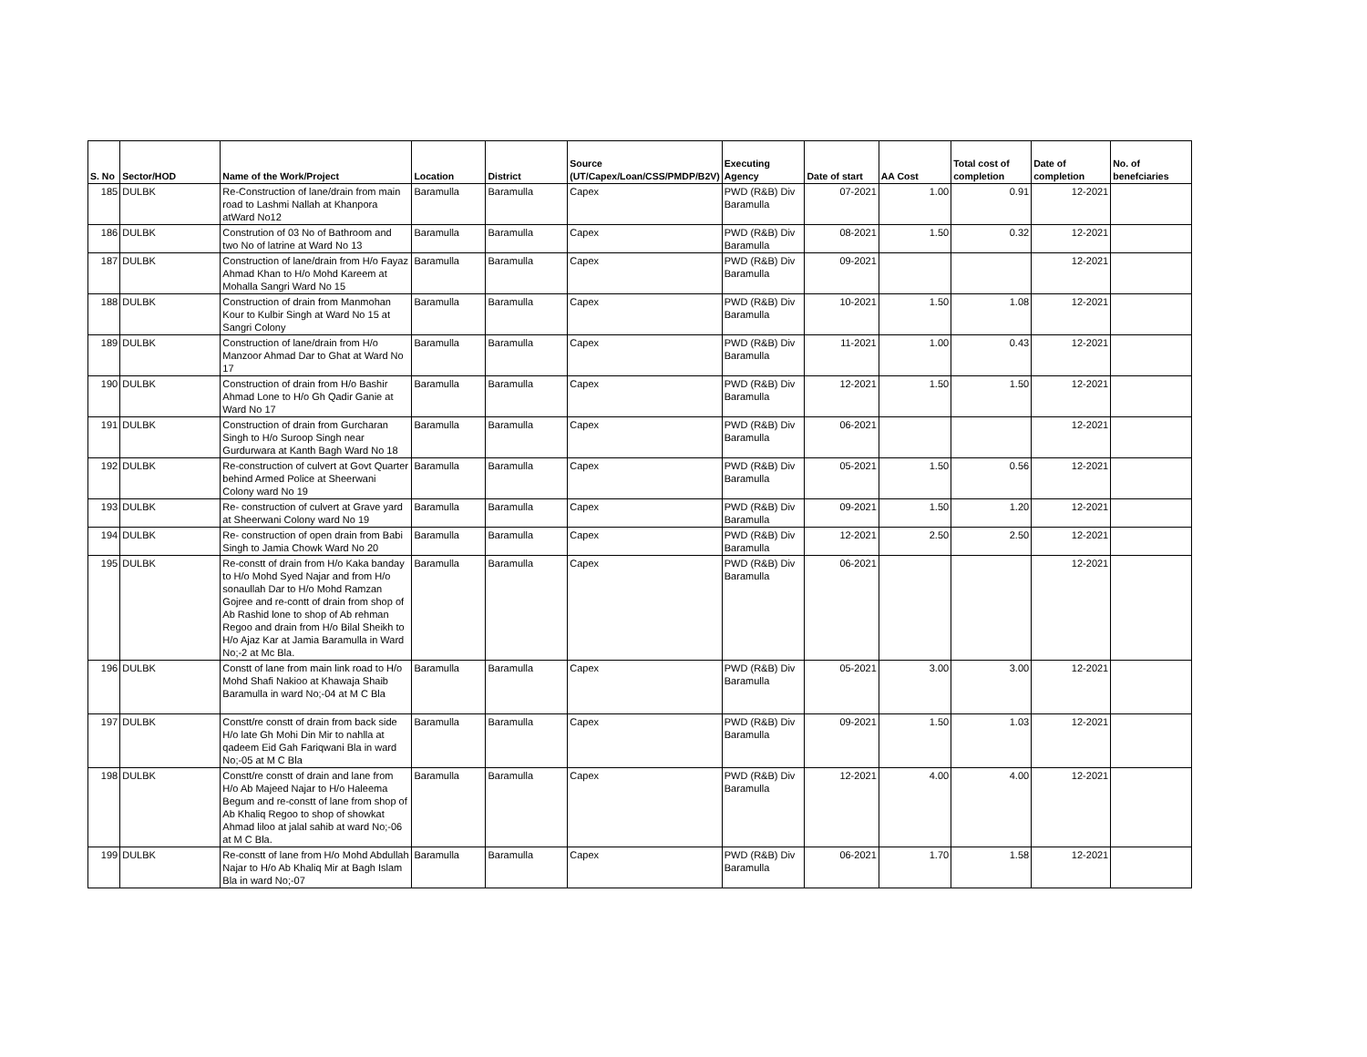| S. No | Sector/HOD | Name of the Work/Project | Location | District | Source (UT/Capex/Loan/CSS/PMDP/B2V) | Executing Agency | Date of start | AA Cost | Total cost of completion | Date of completion | No. of benefciaries |
| --- | --- | --- | --- | --- | --- | --- | --- | --- | --- | --- | --- |
| 185 | DULBK | Re-Construction of lane/drain from main road to Lashmi Nallah at Khanpora atWard No12 | Baramulla | Baramulla | Capex | PWD (R&B) Div Baramulla | 07-2021 | 1.00 | 0.91 | 12-2021 | |
| 186 | DULBK | Constrution of 03 No of Bathroom and two No of latrine at Ward No 13 | Baramulla | Baramulla | Capex | PWD (R&B) Div Baramulla | 08-2021 | 1.50 | 0.32 | 12-2021 | |
| 187 | DULBK | Construction of lane/drain from H/o Fayaz Ahmad Khan to H/o Mohd Kareem at Mohalla Sangri Ward No 15 | Baramulla | Baramulla | Capex | PWD (R&B) Div Baramulla | 09-2021 | | | 12-2021 | |
| 188 | DULBK | Construction of drain from Manmohan Kour to Kulbir Singh at Ward No 15 at Sangri Colony | Baramulla | Baramulla | Capex | PWD (R&B) Div Baramulla | 10-2021 | 1.50 | 1.08 | 12-2021 | |
| 189 | DULBK | Construction of lane/drain from H/o Manzoor Ahmad Dar to Ghat at Ward No 17 | Baramulla | Baramulla | Capex | PWD (R&B) Div Baramulla | 11-2021 | 1.00 | 0.43 | 12-2021 | |
| 190 | DULBK | Construction of drain from H/o Bashir Ahmad Lone to H/o Gh Qadir Ganie at Ward No 17 | Baramulla | Baramulla | Capex | PWD (R&B) Div Baramulla | 12-2021 | 1.50 | 1.50 | 12-2021 | |
| 191 | DULBK | Construction of drain from Gurcharan Singh to H/o Suroop Singh near Gurdurwara at Kanth Bagh Ward No 18 | Baramulla | Baramulla | Capex | PWD (R&B) Div Baramulla | 06-2021 | | | 12-2021 | |
| 192 | DULBK | Re-construction of culvert at Govt Quarter behind Armed Police at Sheerwani Colony ward No 19 | Baramulla | Baramulla | Capex | PWD (R&B) Div Baramulla | 05-2021 | 1.50 | 0.56 | 12-2021 | |
| 193 | DULBK | Re- construction of culvert at Grave yard at Sheerwani Colony ward No 19 | Baramulla | Baramulla | Capex | PWD (R&B) Div Baramulla | 09-2021 | 1.50 | 1.20 | 12-2021 | |
| 194 | DULBK | Re- construction of open drain from Babi Singh to Jamia Chowk Ward No 20 | Baramulla | Baramulla | Capex | PWD (R&B) Div Baramulla | 12-2021 | 2.50 | 2.50 | 12-2021 | |
| 195 | DULBK | Re-constt of drain from H/o Kaka banday to H/o Mohd Syed Najar and from H/o sonaullah Dar to H/o Mohd Ramzan Gojree and re-contt of drain from shop of Ab Rashid lone to shop of Ab rehman Regoo and drain from H/o Bilal Sheikh to H/o Ajaz Kar at Jamia Baramulla in Ward No;-2 at Mc Bla. | Baramulla | Baramulla | Capex | PWD (R&B) Div Baramulla | 06-2021 | | | 12-2021 | |
| 196 | DULBK | Constt of lane from main link road to H/o Mohd Shafi Nakioo at Khawaja Shaib Baramulla in ward No;-04 at M C Bla | Baramulla | Baramulla | Capex | PWD (R&B) Div Baramulla | 05-2021 | 3.00 | 3.00 | 12-2021 | |
| 197 | DULBK | Constt/re constt of drain from back side H/o late Gh Mohi Din Mir to nahlla at qadeem Eid Gah Fariqwani Bla in ward No;-05 at M C Bla | Baramulla | Baramulla | Capex | PWD (R&B) Div Baramulla | 09-2021 | 1.50 | 1.03 | 12-2021 | |
| 198 | DULBK | Constt/re constt of drain and lane from H/o Ab Majeed Najar to H/o Haleema Begum and re-constt of lane from shop of Ab Khaliq Regoo to shop of showkat Ahmad liloo at jalal sahib at ward No;-06 at M C Bla. | Baramulla | Baramulla | Capex | PWD (R&B) Div Baramulla | 12-2021 | 4.00 | 4.00 | 12-2021 | |
| 199 | DULBK | Re-constt of lane from H/o Mohd Abdullah Najar to H/o Ab Khaliq Mir at Bagh Islam Bla in ward No;-07 | Baramulla | Baramulla | Capex | PWD (R&B) Div Baramulla | 06-2021 | 1.70 | 1.58 | 12-2021 | |